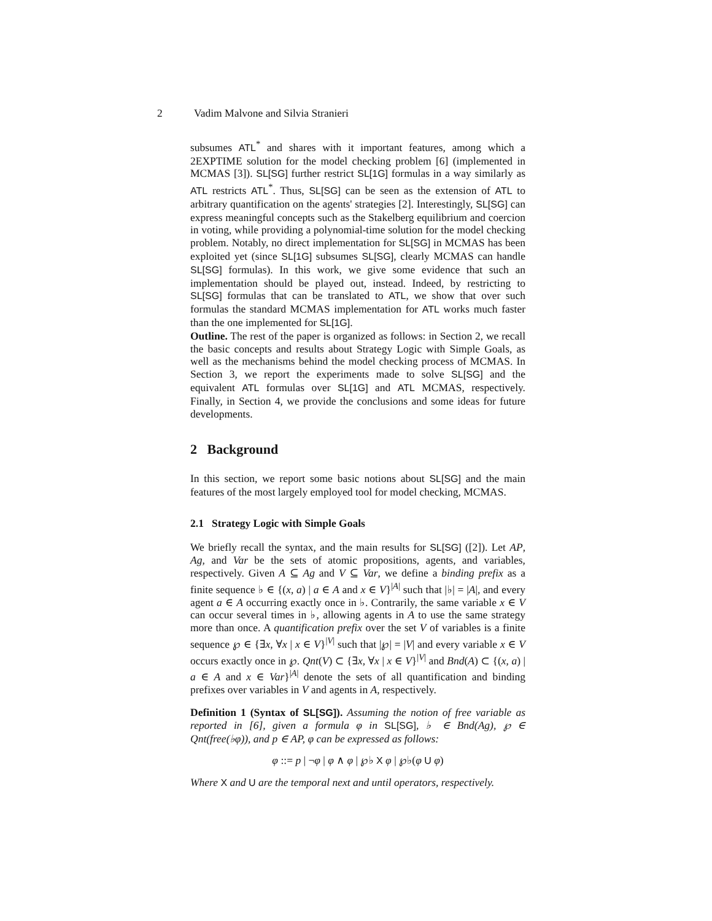2 Vadim Malvone and Silvia Stranieri
subsumes ATL<sup>*</sup> and shares with it important features, among which a 2EXPTIME solution for the model checking problem [6] (implemented in MCMAS [3]). SL[SG] further restrict SL[1G] formulas in a way similarly as ATL restricts ATL<sup>*</sup>. Thus, SL[SG] can be seen as the extension of ATL to arbitrary quantification on the agents' strategies [2]. Interestingly, SL[SG] can express meaningful concepts such as the Stakelberg equilibrium and coercion in voting, while providing a polynomial-time solution for the model checking problem. Notably, no direct implementation for SL[SG] in MCMAS has been exploited yet (since SL[1G] subsumes SL[SG], clearly MCMAS can handle SL[SG] formulas). In this work, we give some evidence that such an implementation should be played out, instead. Indeed, by restricting to SL[SG] formulas that can be translated to ATL, we show that over such formulas the standard MCMAS implementation for ATL works much faster than the one implemented for SL[1G].
Outline. The rest of the paper is organized as follows: in Section 2, we recall the basic concepts and results about Strategy Logic with Simple Goals, as well as the mechanisms behind the model checking process of MCMAS. In Section 3, we report the experiments made to solve SL[SG] and the equivalent ATL formulas over SL[1G] and ATL MCMAS, respectively. Finally, in Section 4, we provide the conclusions and some ideas for future developments.
2 Background
In this section, we report some basic notions about SL[SG] and the main features of the most largely employed tool for model checking, MCMAS.
2.1 Strategy Logic with Simple Goals
We briefly recall the syntax, and the main results for SL[SG] ([2]). Let AP, Ag, and Var be the sets of atomic propositions, agents, and variables, respectively. Given A ⊆ Ag and V ⊆ Var, we define a binding prefix as a finite sequence ♭ ∈ {(x, a) | a ∈ A and x ∈ V}<sup>|A|</sup> such that |♭| = |A|, and every agent a ∈ A occurring exactly once in ♭. Contrarily, the same variable x ∈ V can occur several times in ♭, allowing agents in A to use the same strategy more than once. A quantification prefix over the set V of variables is a finite sequence ℘ ∈ {∃x, ∀x | x ∈ V}<sup>|V|</sup> such that |℘| = |V| and every variable x ∈ V occurs exactly once in ℘. Qnt(V) ⊂ {∃x, ∀x | x ∈ V}<sup>|V|</sup> and Bnd(A) ⊂ {(x, a) | a ∈ A and x ∈ Var}<sup>|A|</sup> denote the sets of all quantification and binding prefixes over variables in V and agents in A, respectively.
Definition 1 (Syntax of SL[SG]). Assuming the notion of free variable as reported in [6], given a formula φ in SL[SG], ♭ ∈ Bnd(Ag), ℘ ∈ Qnt(free(♭φ)), and p ∈ AP, φ can be expressed as follows:
φ ::= p | ¬φ | φ ∧ φ | ℘♭ X φ | ℘♭(φ U φ)
Where X and U are the temporal next and until operators, respectively.